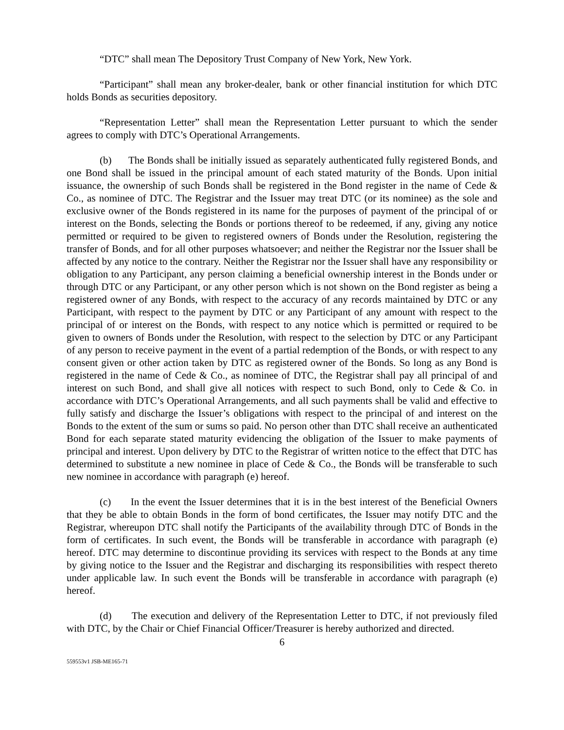“DTC” shall mean The Depository Trust Company of New York, New York.
“Participant” shall mean any broker-dealer, bank or other financial institution for which DTC holds Bonds as securities depository.
“Representation Letter” shall mean the Representation Letter pursuant to which the sender agrees to comply with DTC’s Operational Arrangements.
(b) The Bonds shall be initially issued as separately authenticated fully registered Bonds, and one Bond shall be issued in the principal amount of each stated maturity of the Bonds. Upon initial issuance, the ownership of such Bonds shall be registered in the Bond register in the name of Cede & Co., as nominee of DTC. The Registrar and the Issuer may treat DTC (or its nominee) as the sole and exclusive owner of the Bonds registered in its name for the purposes of payment of the principal of or interest on the Bonds, selecting the Bonds or portions thereof to be redeemed, if any, giving any notice permitted or required to be given to registered owners of Bonds under the Resolution, registering the transfer of Bonds, and for all other purposes whatsoever; and neither the Registrar nor the Issuer shall be affected by any notice to the contrary. Neither the Registrar nor the Issuer shall have any responsibility or obligation to any Participant, any person claiming a beneficial ownership interest in the Bonds under or through DTC or any Participant, or any other person which is not shown on the Bond register as being a registered owner of any Bonds, with respect to the accuracy of any records maintained by DTC or any Participant, with respect to the payment by DTC or any Participant of any amount with respect to the principal of or interest on the Bonds, with respect to any notice which is permitted or required to be given to owners of Bonds under the Resolution, with respect to the selection by DTC or any Participant of any person to receive payment in the event of a partial redemption of the Bonds, or with respect to any consent given or other action taken by DTC as registered owner of the Bonds. So long as any Bond is registered in the name of Cede & Co., as nominee of DTC, the Registrar shall pay all principal of and interest on such Bond, and shall give all notices with respect to such Bond, only to Cede & Co. in accordance with DTC’s Operational Arrangements, and all such payments shall be valid and effective to fully satisfy and discharge the Issuer’s obligations with respect to the principal of and interest on the Bonds to the extent of the sum or sums so paid. No person other than DTC shall receive an authenticated Bond for each separate stated maturity evidencing the obligation of the Issuer to make payments of principal and interest. Upon delivery by DTC to the Registrar of written notice to the effect that DTC has determined to substitute a new nominee in place of Cede & Co., the Bonds will be transferable to such new nominee in accordance with paragraph (e) hereof.
(c) In the event the Issuer determines that it is in the best interest of the Beneficial Owners that they be able to obtain Bonds in the form of bond certificates, the Issuer may notify DTC and the Registrar, whereupon DTC shall notify the Participants of the availability through DTC of Bonds in the form of certificates. In such event, the Bonds will be transferable in accordance with paragraph (e) hereof. DTC may determine to discontinue providing its services with respect to the Bonds at any time by giving notice to the Issuer and the Registrar and discharging its responsibilities with respect thereto under applicable law. In such event the Bonds will be transferable in accordance with paragraph (e) hereof.
(d) The execution and delivery of the Representation Letter to DTC, if not previously filed with DTC, by the Chair or Chief Financial Officer/Treasurer is hereby authorized and directed.
6
559553v1 JSB-ME165-71